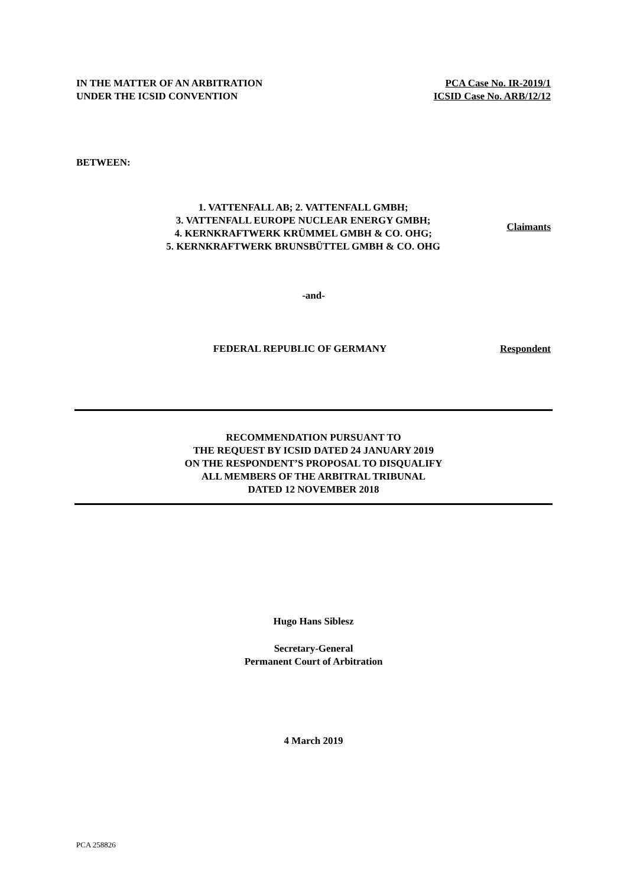IN THE MATTER OF AN ARBITRATION
UNDER THE ICSID CONVENTION
PCA Case No. IR-2019/1
ICSID Case No. ARB/12/12
BETWEEN:
1. VATTENFALL AB; 2. VATTENFALL GMBH;
3. VATTENFALL EUROPE NUCLEAR ENERGY GMBH;
4. KERNKRAFTWERK KRÜMMEL GMBH & CO. OHG;
5. KERNKRAFTWERK BRUNSBÜTTEL GMBH & CO. OHG
Claimants
-and-
FEDERAL REPUBLIC OF GERMANY Respondent
RECOMMENDATION PURSUANT TO
THE REQUEST BY ICSID DATED 24 JANUARY 2019
ON THE RESPONDENT’S PROPOSAL TO DISQUALIFY
ALL MEMBERS OF THE ARBITRAL TRIBUNAL
DATED 12 NOVEMBER 2018
Hugo Hans Siblesz
Secretary-General
Permanent Court of Arbitration
4 March 2019
PCA 258826